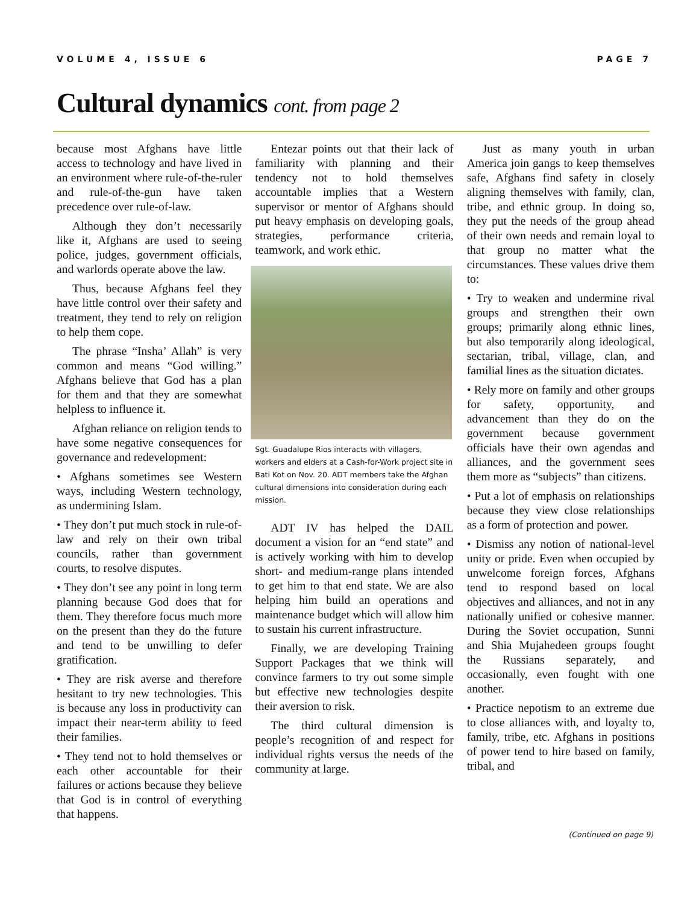VOLUME 4, ISSUE 6 PAGE 7
Cultural dynamics cont. from page 2
because most Afghans have little access to technology and have lived in an environment where rule-of-the-ruler and rule-of-the-gun have taken precedence over rule-of-law.
Although they don’t necessarily like it, Afghans are used to seeing police, judges, government officials, and warlords operate above the law.
Thus, because Afghans feel they have little control over their safety and treatment, they tend to rely on religion to help them cope.
The phrase “Insha’ Allah” is very common and means “God willing.” Afghans believe that God has a plan for them and that they are somewhat helpless to influence it.
Afghan reliance on religion tends to have some negative consequences for governance and redevelopment:
• Afghans sometimes see Western ways, including Western technology, as undermining Islam.
• They don’t put much stock in rule-of-law and rely on their own tribal councils, rather than government courts, to resolve disputes.
• They don’t see any point in long term planning because God does that for them. They therefore focus much more on the present than they do the future and tend to be unwilling to defer gratification.
• They are risk averse and therefore hesitant to try new technologies. This is because any loss in productivity can impact their near-term ability to feed their families.
• They tend not to hold themselves or each other accountable for their failures or actions because they believe that God is in control of everything that happens.
Entezar points out that their lack of familiarity with planning and their tendency not to hold themselves accountable implies that a Western supervisor or mentor of Afghans should put heavy emphasis on developing goals, strategies, performance criteria, teamwork, and work ethic.
Sgt. Guadalupe Rios interacts with villagers, workers and elders at a Cash-for-Work project site in Bati Kot on Nov. 20. ADT members take the Afghan cultural dimensions into consideration during each mission.
ADT IV has helped the DAIL document a vision for an “end state” and is actively working with him to develop short- and medium-range plans intended to get him to that end state. We are also helping him build an operations and maintenance budget which will allow him to sustain his current infrastructure.
Finally, we are developing Training Support Packages that we think will convince farmers to try out some simple but effective new technologies despite their aversion to risk.
The third cultural dimension is people’s recognition of and respect for individual rights versus the needs of the community at large.
Just as many youth in urban America join gangs to keep themselves safe, Afghans find safety in closely aligning themselves with family, clan, tribe, and ethnic group. In doing so, they put the needs of the group ahead of their own needs and remain loyal to that group no matter what the circumstances. These values drive them to:
• Try to weaken and undermine rival groups and strengthen their own groups; primarily along ethnic lines, but also temporarily along ideological, sectarian, tribal, village, clan, and familial lines as the situation dictates.
• Rely more on family and other groups for safety, opportunity, and advancement than they do on the government because government officials have their own agendas and alliances, and the government sees them more as “subjects” than citizens.
• Put a lot of emphasis on relationships because they view close relationships as a form of protection and power.
• Dismiss any notion of national-level unity or pride. Even when occupied by unwelcome foreign forces, Afghans tend to respond based on local objectives and alliances, and not in any nationally unified or cohesive manner. During the Soviet occupation, Sunni and Shia Mujahedeen groups fought the Russians separately, and occasionally, even fought with one another.
• Practice nepotism to an extreme due to close alliances with, and loyalty to, family, tribe, etc. Afghans in positions of power tend to hire based on family, tribal, and
(Continued on page 9)